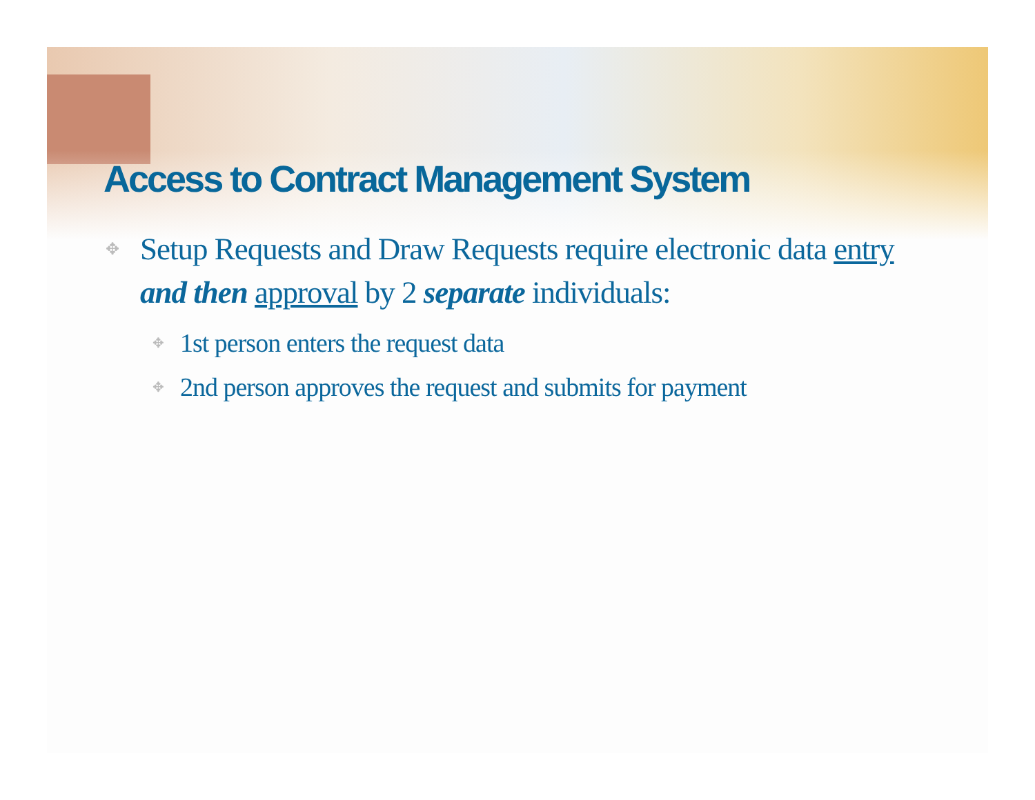Access to Contract Management System
✥ Setup Requests and Draw Requests require electronic data entry and then approval by 2 separate individuals:
✥ 1st person enters the request data
✥ 2nd person approves the request and submits for payment